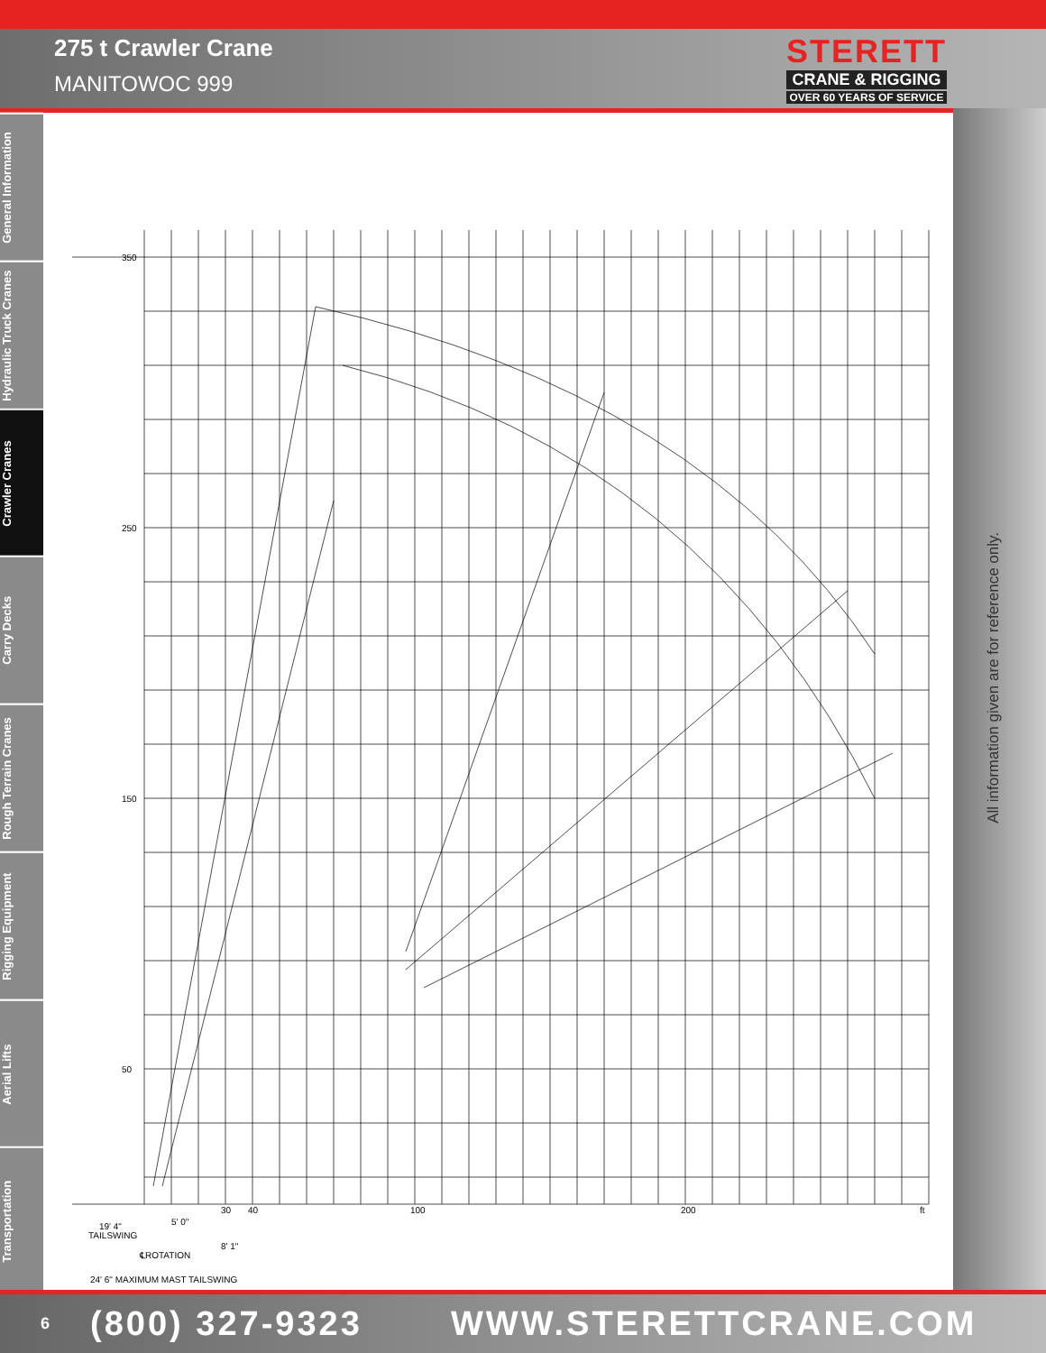275 t Crawler Crane
MANITOWOC 999
STERETT
CRANE & RIGGING
OVER 60 YEARS OF SERVICE
General Information
Hydraulic Truck Cranes
Crawler Cranes
Carry Decks
Rough Terrain Cranes
Rigging Equipment
Aerial Lifts
Transportation
All information given are for reference only.
350
250
150
50
30
40
100
200
ft
19' 4"
TAILSWING
5' 0"
8' 1"
℄ROTATION
24' 6" MAXIMUM MAST TAILSWING
6 (800) 327-9323 WWW.STERETTCRANE.COM